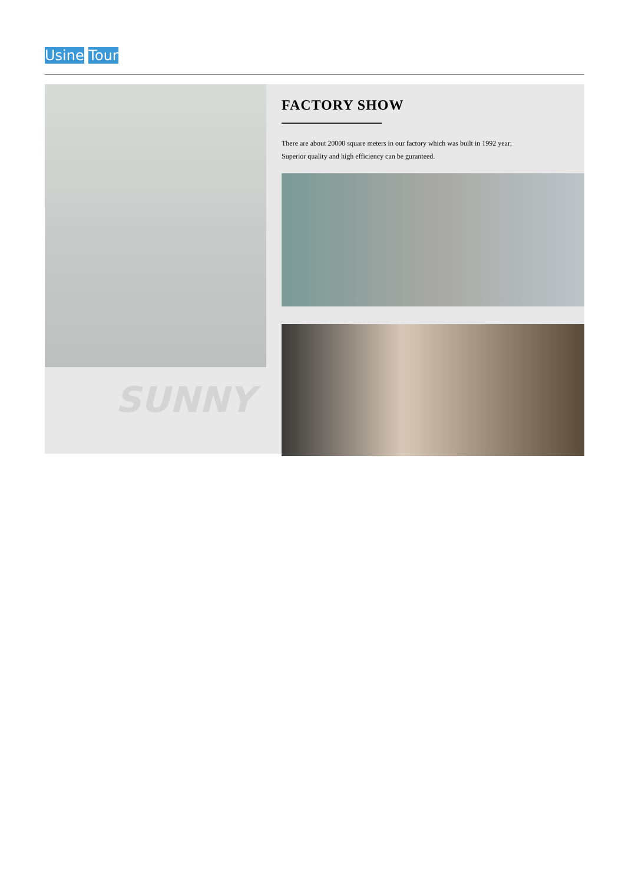Usine Tour
SUNNY
FACTORY SHOW
There are about 20000 square meters in our factory which was built in 1992 year;
Superior quality and high efficiency can be guranteed.